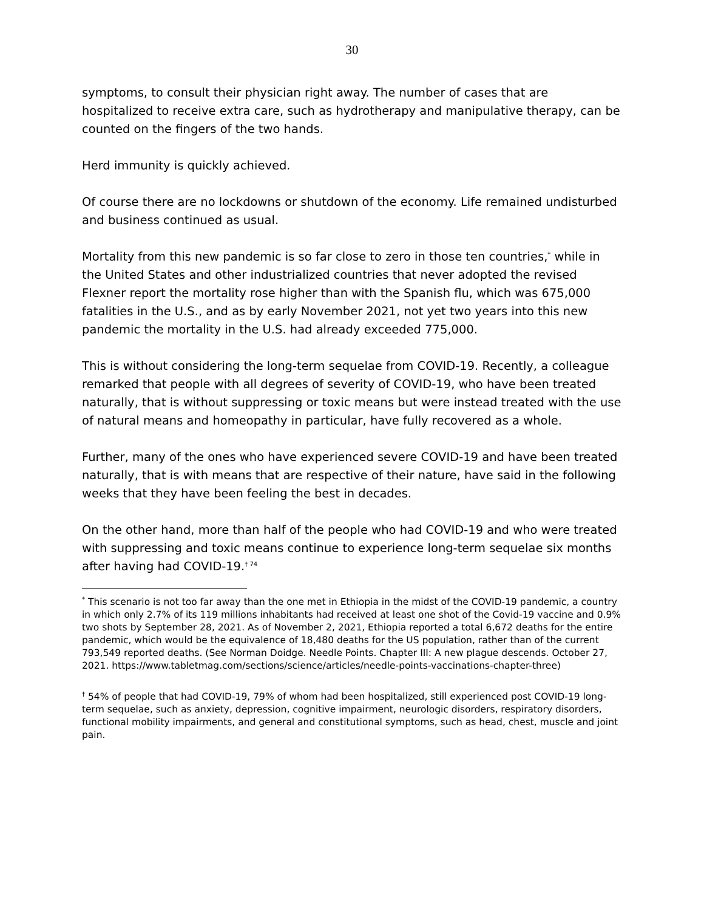30
symptoms, to consult their physician right away. The number of cases that are hospitalized to receive extra care, such as hydrotherapy and manipulative therapy, can be counted on the fingers of the two hands.
Herd immunity is quickly achieved.
Of course there are no lockdowns or shutdown of the economy. Life remained undisturbed and business continued as usual.
Mortality from this new pandemic is so far close to zero in those ten countries,<sup>*</sup> while in the United States and other industrialized countries that never adopted the revised Flexner report the mortality rose higher than with the Spanish flu, which was 675,000 fatalities in the U.S., and as by early November 2021, not yet two years into this new pandemic the mortality in the U.S. had already exceeded 775,000.
This is without considering the long-term sequelae from COVID-19. Recently, a colleague remarked that people with all degrees of severity of COVID-19, who have been treated naturally, that is without suppressing or toxic means but were instead treated with the use of natural means and homeopathy in particular, have fully recovered as a whole.
Further, many of the ones who have experienced severe COVID-19 and have been treated naturally, that is with means that are respective of their nature, have said in the following weeks that they have been feeling the best in decades.
On the other hand, more than half of the people who had COVID-19 and who were treated with suppressing and toxic means continue to experience long-term sequelae six months after having had COVID-19.<sup>† 74</sup>
<sup>*</sup> This scenario is not too far away than the one met in Ethiopia in the midst of the COVID-19 pandemic, a country in which only 2.7% of its 119 millions inhabitants had received at least one shot of the Covid-19 vaccine and 0.9% two shots by September 28, 2021. As of November 2, 2021, Ethiopia reported a total 6,672 deaths for the entire pandemic, which would be the equivalence of 18,480 deaths for the US population, rather than of the current 793,549 reported deaths. (See Norman Doidge. Needle Points. Chapter III: A new plague descends. October 27, 2021. https://www.tabletmag.com/sections/science/articles/needle-points-vaccinations-chapter-three)
<sup>†</sup> 54% of people that had COVID-19, 79% of whom had been hospitalized, still experienced post COVID-19 long-term sequelae, such as anxiety, depression, cognitive impairment, neurologic disorders, respiratory disorders, functional mobility impairments, and general and constitutional symptoms, such as head, chest, muscle and joint pain.